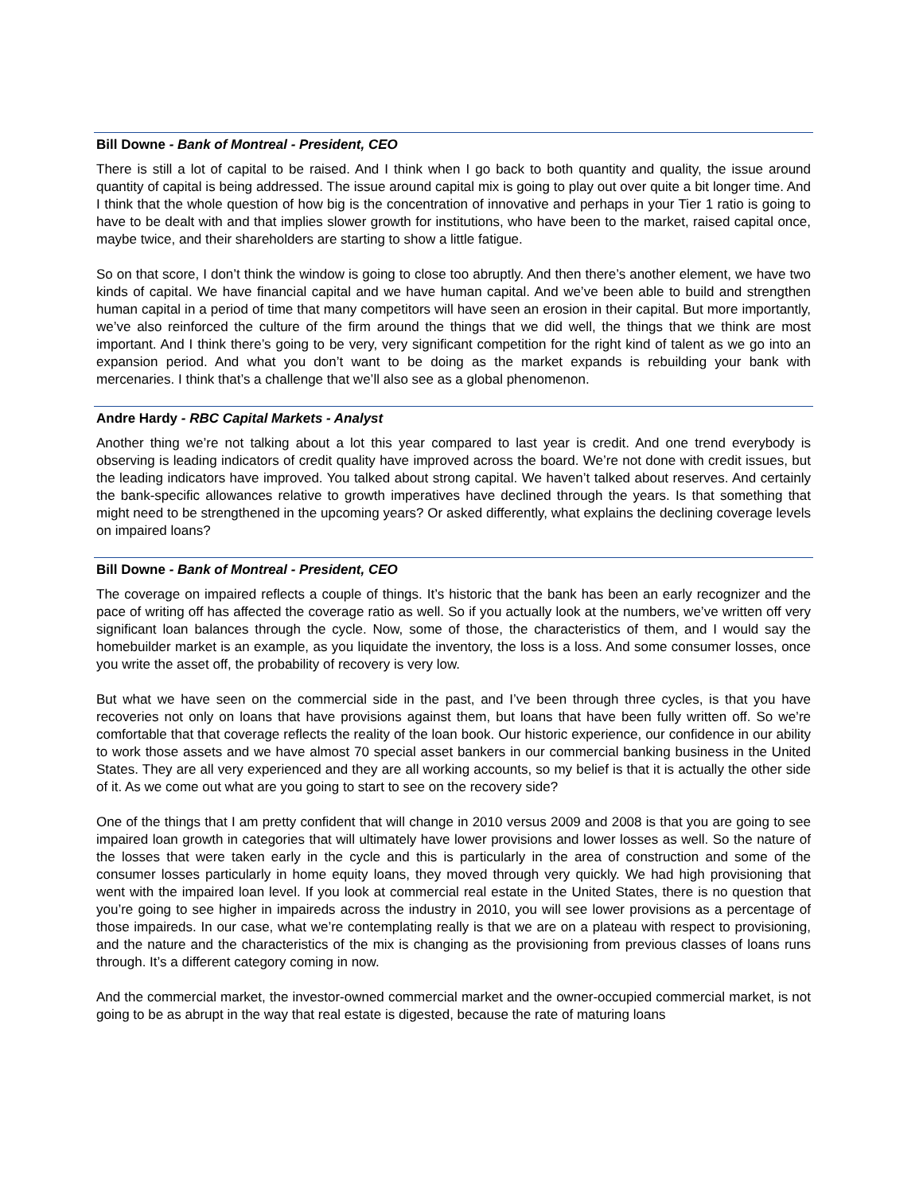Bill Downe - Bank of Montreal - President, CEO
There is still a lot of capital to be raised. And I think when I go back to both quantity and quality, the issue around quantity of capital is being addressed. The issue around capital mix is going to play out over quite a bit longer time. And I think that the whole question of how big is the concentration of innovative and perhaps in your Tier 1 ratio is going to have to be dealt with and that implies slower growth for institutions, who have been to the market, raised capital once, maybe twice, and their shareholders are starting to show a little fatigue.
So on that score, I don’t think the window is going to close too abruptly. And then there’s another element, we have two kinds of capital. We have financial capital and we have human capital. And we’ve been able to build and strengthen human capital in a period of time that many competitors will have seen an erosion in their capital. But more importantly, we’ve also reinforced the culture of the firm around the things that we did well, the things that we think are most important. And I think there’s going to be very, very significant competition for the right kind of talent as we go into an expansion period. And what you don’t want to be doing as the market expands is rebuilding your bank with mercenaries. I think that’s a challenge that we’ll also see as a global phenomenon.
Andre Hardy - RBC Capital Markets - Analyst
Another thing we’re not talking about a lot this year compared to last year is credit. And one trend everybody is observing is leading indicators of credit quality have improved across the board. We’re not done with credit issues, but the leading indicators have improved. You talked about strong capital. We haven’t talked about reserves. And certainly the bank-specific allowances relative to growth imperatives have declined through the years. Is that something that might need to be strengthened in the upcoming years? Or asked differently, what explains the declining coverage levels on impaired loans?
Bill Downe - Bank of Montreal - President, CEO
The coverage on impaired reflects a couple of things. It’s historic that the bank has been an early recognizer and the pace of writing off has affected the coverage ratio as well. So if you actually look at the numbers, we’ve written off very significant loan balances through the cycle. Now, some of those, the characteristics of them, and I would say the homebuilder market is an example, as you liquidate the inventory, the loss is a loss. And some consumer losses, once you write the asset off, the probability of recovery is very low.
But what we have seen on the commercial side in the past, and I’ve been through three cycles, is that you have recoveries not only on loans that have provisions against them, but loans that have been fully written off. So we’re comfortable that that coverage reflects the reality of the loan book. Our historic experience, our confidence in our ability to work those assets and we have almost 70 special asset bankers in our commercial banking business in the United States. They are all very experienced and they are all working accounts, so my belief is that it is actually the other side of it. As we come out what are you going to start to see on the recovery side?
One of the things that I am pretty confident that will change in 2010 versus 2009 and 2008 is that you are going to see impaired loan growth in categories that will ultimately have lower provisions and lower losses as well. So the nature of the losses that were taken early in the cycle and this is particularly in the area of construction and some of the consumer losses particularly in home equity loans, they moved through very quickly. We had high provisioning that went with the impaired loan level. If you look at commercial real estate in the United States, there is no question that you’re going to see higher in impaireds across the industry in 2010, you will see lower provisions as a percentage of those impaireds. In our case, what we’re contemplating really is that we are on a plateau with respect to provisioning, and the nature and the characteristics of the mix is changing as the provisioning from previous classes of loans runs through. It’s a different category coming in now.
And the commercial market, the investor-owned commercial market and the owner-occupied commercial market, is not going to be as abrupt in the way that real estate is digested, because the rate of maturing loans